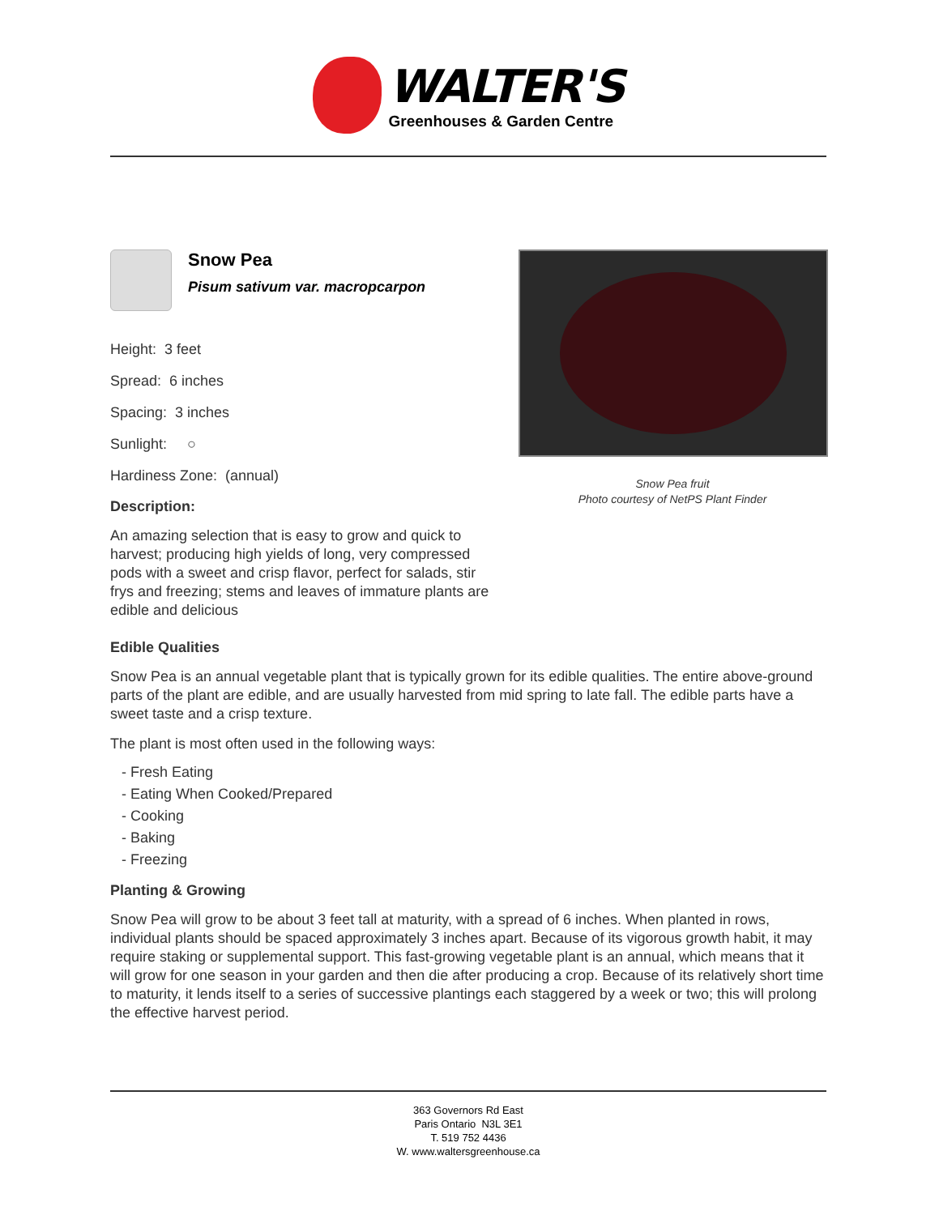WALTER'S
Greenhouses & Garden Centre
Snow Pea
Pisum sativum var. macropcarpon
Height: 3 feet
Spread: 6 inches
Spacing: 3 inches
Sunlight: ○
Hardiness Zone: (annual)
Description:
An amazing selection that is easy to grow and quick to harvest; producing high yields of long, very compressed pods with a sweet and crisp flavor, perfect for salads, stir frys and freezing; stems and leaves of immature plants are edible and delicious
Snow Pea fruit
Photo courtesy of NetPS Plant Finder
Edible Qualities
Snow Pea is an annual vegetable plant that is typically grown for its edible qualities. The entire above-ground parts of the plant are edible, and are usually harvested from mid spring to late fall. The edible parts have a sweet taste and a crisp texture.
The plant is most often used in the following ways:
- Fresh Eating
- Eating When Cooked/Prepared
- Cooking
- Baking
- Freezing
Planting & Growing
Snow Pea will grow to be about 3 feet tall at maturity, with a spread of 6 inches. When planted in rows, individual plants should be spaced approximately 3 inches apart. Because of its vigorous growth habit, it may require staking or supplemental support. This fast-growing vegetable plant is an annual, which means that it will grow for one season in your garden and then die after producing a crop. Because of its relatively short time to maturity, it lends itself to a series of successive plantings each staggered by a week or two; this will prolong the effective harvest period.
363 Governors Rd East
Paris Ontario N3L 3E1
T. 519 752 4436
W. www.waltersgreenhouse.ca